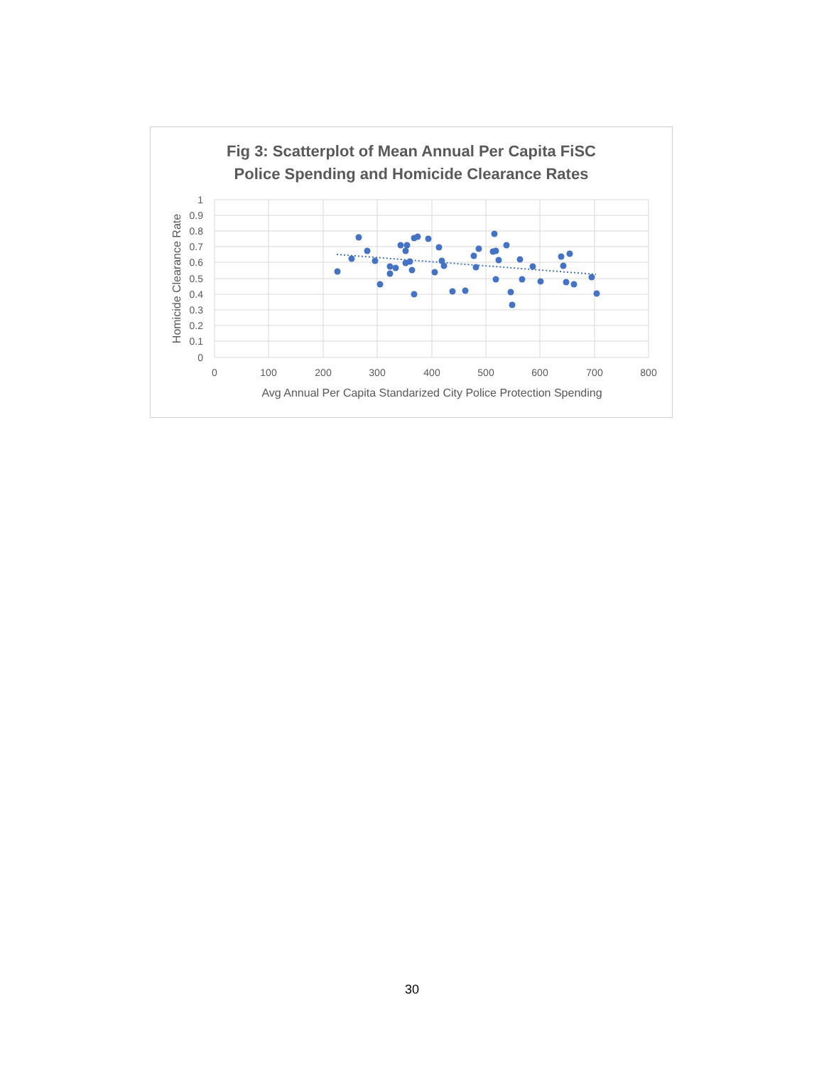Fig 3: Scatterplot of Mean Annual Per Capita FiSC
Police Spending and Homicide Clearance Rates
1
0.9
0.8
0.7
0.6
0.5
0.4
0.3
0.2
0.1
0
0
100
200
300
400
500
600
700
800
Avg Annual Per Capita Standarized City Police Protection Spending
Homicide Clearance Rate
30